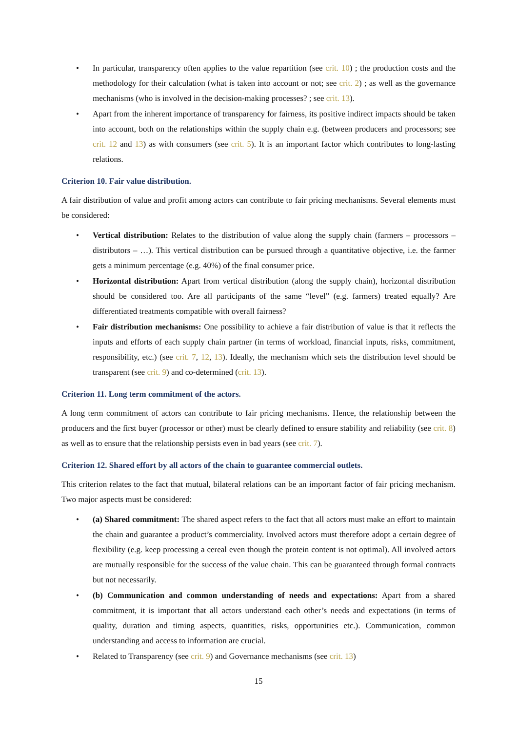• In particular, transparency often applies to the value repartition (see crit. 10) ; the production costs and the methodology for their calculation (what is taken into account or not; see crit. 2) ; as well as the governance mechanisms (who is involved in the decision-making processes? ; see crit. 13).
• Apart from the inherent importance of transparency for fairness, its positive indirect impacts should be taken into account, both on the relationships within the supply chain e.g. (between producers and processors; see crit. 12 and 13) as with consumers (see crit. 5). It is an important factor which contributes to long-lasting relations.
Criterion 10. Fair value distribution.
A fair distribution of value and profit among actors can contribute to fair pricing mechanisms. Several elements must be considered:
• Vertical distribution: Relates to the distribution of value along the supply chain (farmers – processors – distributors – …). This vertical distribution can be pursued through a quantitative objective, i.e. the farmer gets a minimum percentage (e.g. 40%) of the final consumer price.
• Horizontal distribution: Apart from vertical distribution (along the supply chain), horizontal distribution should be considered too. Are all participants of the same “level” (e.g. farmers) treated equally? Are differentiated treatments compatible with overall fairness?
• Fair distribution mechanisms: One possibility to achieve a fair distribution of value is that it reflects the inputs and efforts of each supply chain partner (in terms of workload, financial inputs, risks, commitment, responsibility, etc.) (see crit. 7, 12, 13). Ideally, the mechanism which sets the distribution level should be transparent (see crit. 9) and co-determined (crit. 13).
Criterion 11. Long term commitment of the actors.
A long term commitment of actors can contribute to fair pricing mechanisms. Hence, the relationship between the producers and the first buyer (processor or other) must be clearly defined to ensure stability and reliability (see crit. 8) as well as to ensure that the relationship persists even in bad years (see crit. 7).
Criterion 12. Shared effort by all actors of the chain to guarantee commercial outlets.
This criterion relates to the fact that mutual, bilateral relations can be an important factor of fair pricing mechanism. Two major aspects must be considered:
• (a) Shared commitment: The shared aspect refers to the fact that all actors must make an effort to maintain the chain and guarantee a product’s commerciality. Involved actors must therefore adopt a certain degree of flexibility (e.g. keep processing a cereal even though the protein content is not optimal). All involved actors are mutually responsible for the success of the value chain. This can be guaranteed through formal contracts but not necessarily.
• (b) Communication and common understanding of needs and expectations: Apart from a shared commitment, it is important that all actors understand each other’s needs and expectations (in terms of quality, duration and timing aspects, quantities, risks, opportunities etc.). Communication, common understanding and access to information are crucial.
• Related to Transparency (see crit. 9) and Governance mechanisms (see crit. 13)
15